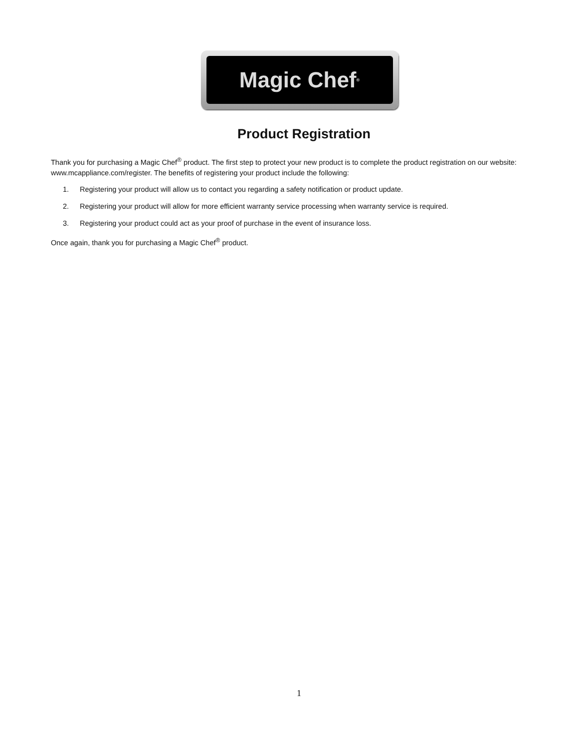Magic Chef<sup>®</sup>
Product Registration
Thank you for purchasing a Magic Chef<sup>®</sup> product. The first step to protect your new product is to complete the product registration on our website: www.mcappliance.com/register. The benefits of registering your product include the following:
1. Registering your product will allow us to contact you regarding a safety notification or product update.
2. Registering your product will allow for more efficient warranty service processing when warranty service is required.
3. Registering your product could act as your proof of purchase in the event of insurance loss.
Once again, thank you for purchasing a Magic Chef<sup>®</sup> product.
1